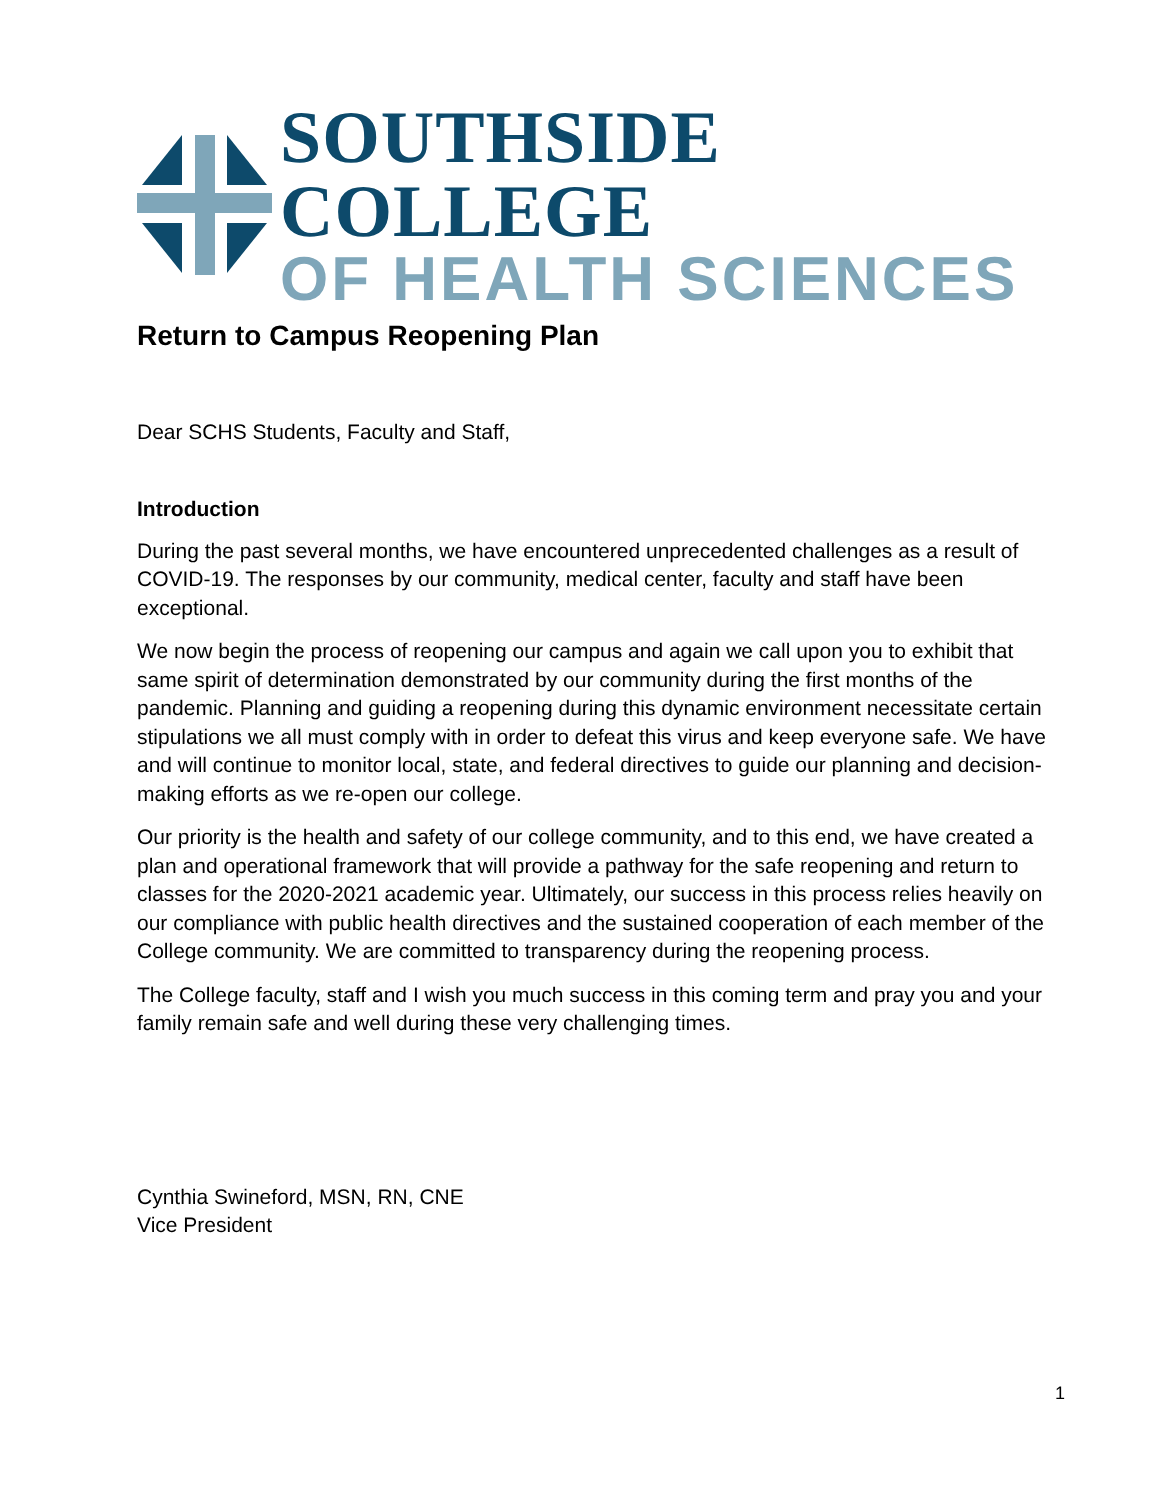SOUTHSIDE COLLEGE
OF HEALTH SCIENCES
Return to Campus Reopening Plan
Dear SCHS Students, Faculty and Staff,
Introduction
During the past several months, we have encountered unprecedented challenges as a result of COVID-19. The responses by our community, medical center, faculty and staff have been exceptional.
We now begin the process of reopening our campus and again we call upon you to exhibit that same spirit of determination demonstrated by our community during the first months of the pandemic. Planning and guiding a reopening during this dynamic environment necessitate certain stipulations we all must comply with in order to defeat this virus and keep everyone safe. We have and will continue to monitor local, state, and federal directives to guide our planning and decision-making efforts as we re-open our college.
Our priority is the health and safety of our college community, and to this end, we have created a plan and operational framework that will provide a pathway for the safe reopening and return to classes for the 2020-2021 academic year. Ultimately, our success in this process relies heavily on our compliance with public health directives and the sustained cooperation of each member of the College community. We are committed to transparency during the reopening process.
The College faculty, staff and I wish you much success in this coming term and pray you and your family remain safe and well during these very challenging times.
Cynthia Swineford, MSN, RN, CNE
Vice President
1